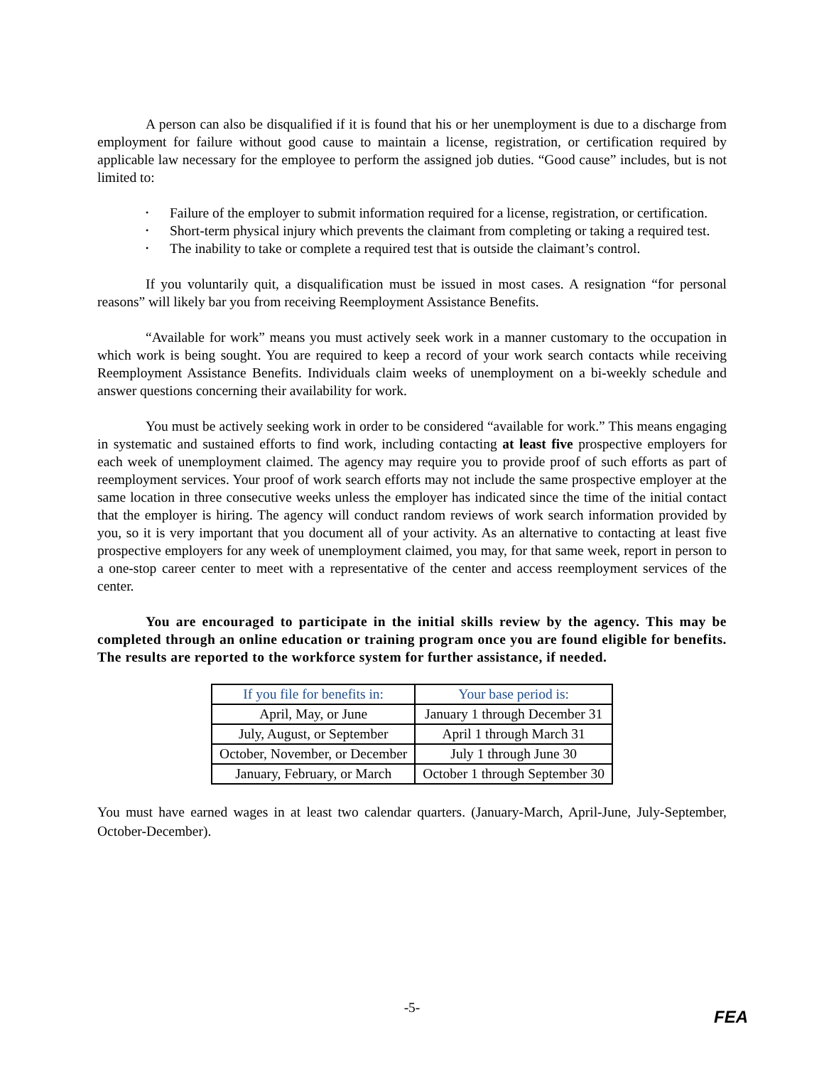A person can also be disqualified if it is found that his or her unemployment is due to a discharge from employment for failure without good cause to maintain a license, registration, or certification required by applicable law necessary for the employee to perform the assigned job duties. “Good cause” includes, but is not limited to:
• Failure of the employer to submit information required for a license, registration, or certification.
• Short-term physical injury which prevents the claimant from completing or taking a required test.
• The inability to take or complete a required test that is outside the claimant’s control.
If you voluntarily quit, a disqualification must be issued in most cases. A resignation “for personal reasons” will likely bar you from receiving Reemployment Assistance Benefits.
“Available for work” means you must actively seek work in a manner customary to the occupation in which work is being sought. You are required to keep a record of your work search contacts while receiving Reemployment Assistance Benefits. Individuals claim weeks of unemployment on a bi-weekly schedule and answer questions concerning their availability for work.
You must be actively seeking work in order to be considered “available for work.” This means engaging in systematic and sustained efforts to find work, including contacting at least five prospective employers for each week of unemployment claimed. The agency may require you to provide proof of such efforts as part of reemployment services. Your proof of work search efforts may not include the same prospective employer at the same location in three consecutive weeks unless the employer has indicated since the time of the initial contact that the employer is hiring. The agency will conduct random reviews of work search information provided by you, so it is very important that you document all of your activity. As an alternative to contacting at least five prospective employers for any week of unemployment claimed, you may, for that same week, report in person to a one-stop career center to meet with a representative of the center and access reemployment services of the center.
You are encouraged to participate in the initial skills review by the agency. This may be completed through an online education or training program once you are found eligible for benefits. The results are reported to the workforce system for further assistance, if needed.
| If you file for benefits in: | Your base period is: |
| --- | --- |
| April, May, or June | January 1 through December 31 |
| July, August, or September | April 1 through March 31 |
| October, November, or December | July 1 through June 30 |
| January, February, or March | October 1 through September 30 |
You must have earned wages in at least two calendar quarters. (January-March, April-June, July-September, October-December).
-5-
FEA